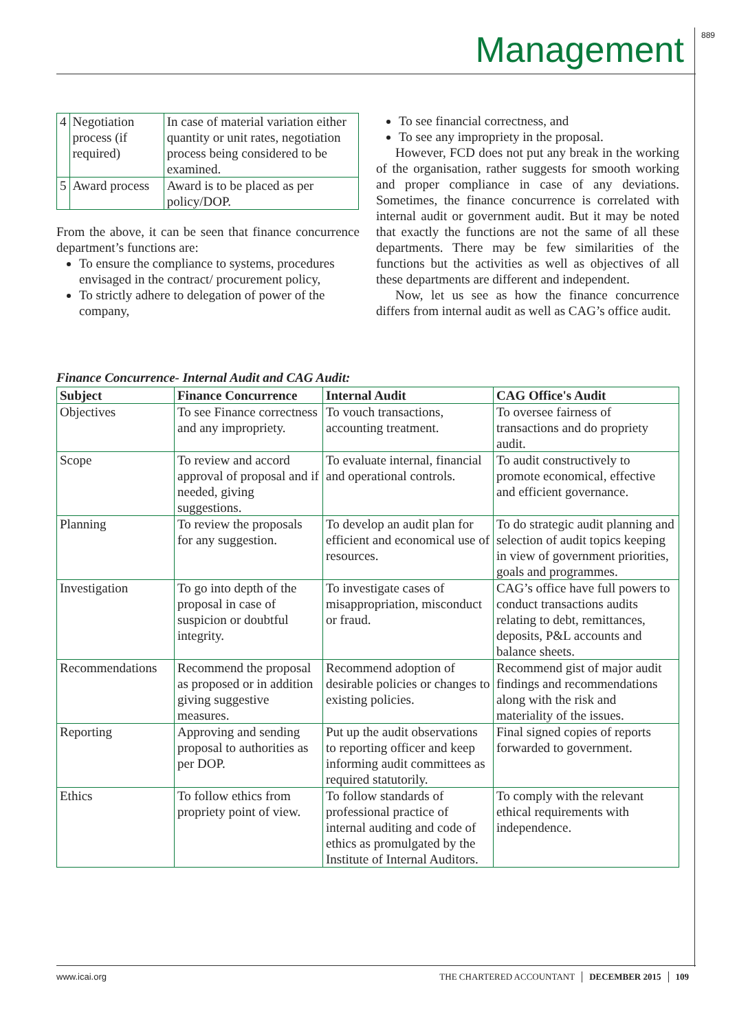Management 889
| 4 | Negotiation process (if required) | In case of material variation either quantity or unit rates, negotiation process being considered to be examined. |
| 5 | Award process | Award is to be placed as per policy/DOP. |
From the above, it can be seen that finance concurrence department’s functions are:
To ensure the compliance to systems, procedures envisaged in the contract/ procurement policy,
To strictly adhere to delegation of power of the company,
To see financial correctness, and
To see any impropriety in the proposal.
However, FCD does not put any break in the working of the organisation, rather suggests for smooth working and proper compliance in case of any deviations. Sometimes, the finance concurrence is correlated with internal audit or government audit. But it may be noted that exactly the functions are not the same of all these departments. There may be few similarities of the functions but the activities as well as objectives of all these departments are different and independent.
Now, let us see as how the finance concurrence differs from internal audit as well as CAG’s office audit.
Finance Concurrence- Internal Audit and CAG Audit:
| Subject | Finance Concurrence | Internal Audit | CAG Office's Audit |
| --- | --- | --- | --- |
| Objectives | To see Finance correctness and any impropriety. | To vouch transactions, accounting treatment. | To oversee fairness of transactions and do propriety audit. |
| Scope | To review and accord approval of proposal and if needed, giving suggestions. | To evaluate internal, financial and operational controls. | To audit constructively to promote economical, effective and efficient governance. |
| Planning | To review the proposals for any suggestion. | To develop an audit plan for efficient and economical use of resources. | To do strategic audit planning and selection of audit topics keeping in view of government priorities, goals and programmes. |
| Investigation | To go into depth of the proposal in case of suspicion or doubtful integrity. | To investigate cases of misappropriation, misconduct or fraud. | CAG’s office have full powers to conduct transactions audits relating to debt, remittances, deposits, P&L accounts and balance sheets. |
| Recommendations | Recommend the proposal as proposed or in addition giving suggestive measures. | Recommend adoption of desirable policies or changes to existing policies. | Recommend gist of major audit findings and recommendations along with the risk and materiality of the issues. |
| Reporting | Approving and sending proposal to authorities as per DOP. | Put up the audit observations to reporting officer and keep informing audit committees as required statutorily. | Final signed copies of reports forwarded to government. |
| Ethics | To follow ethics from propriety point of view. | To follow standards of professional practice of internal auditing and code of ethics as promulgated by the Institute of Internal Auditors. | To comply with the relevant ethical requirements with independence. |
www.icai.org THE CHARTERED ACCOUNTANT DECEMBER 2015 109